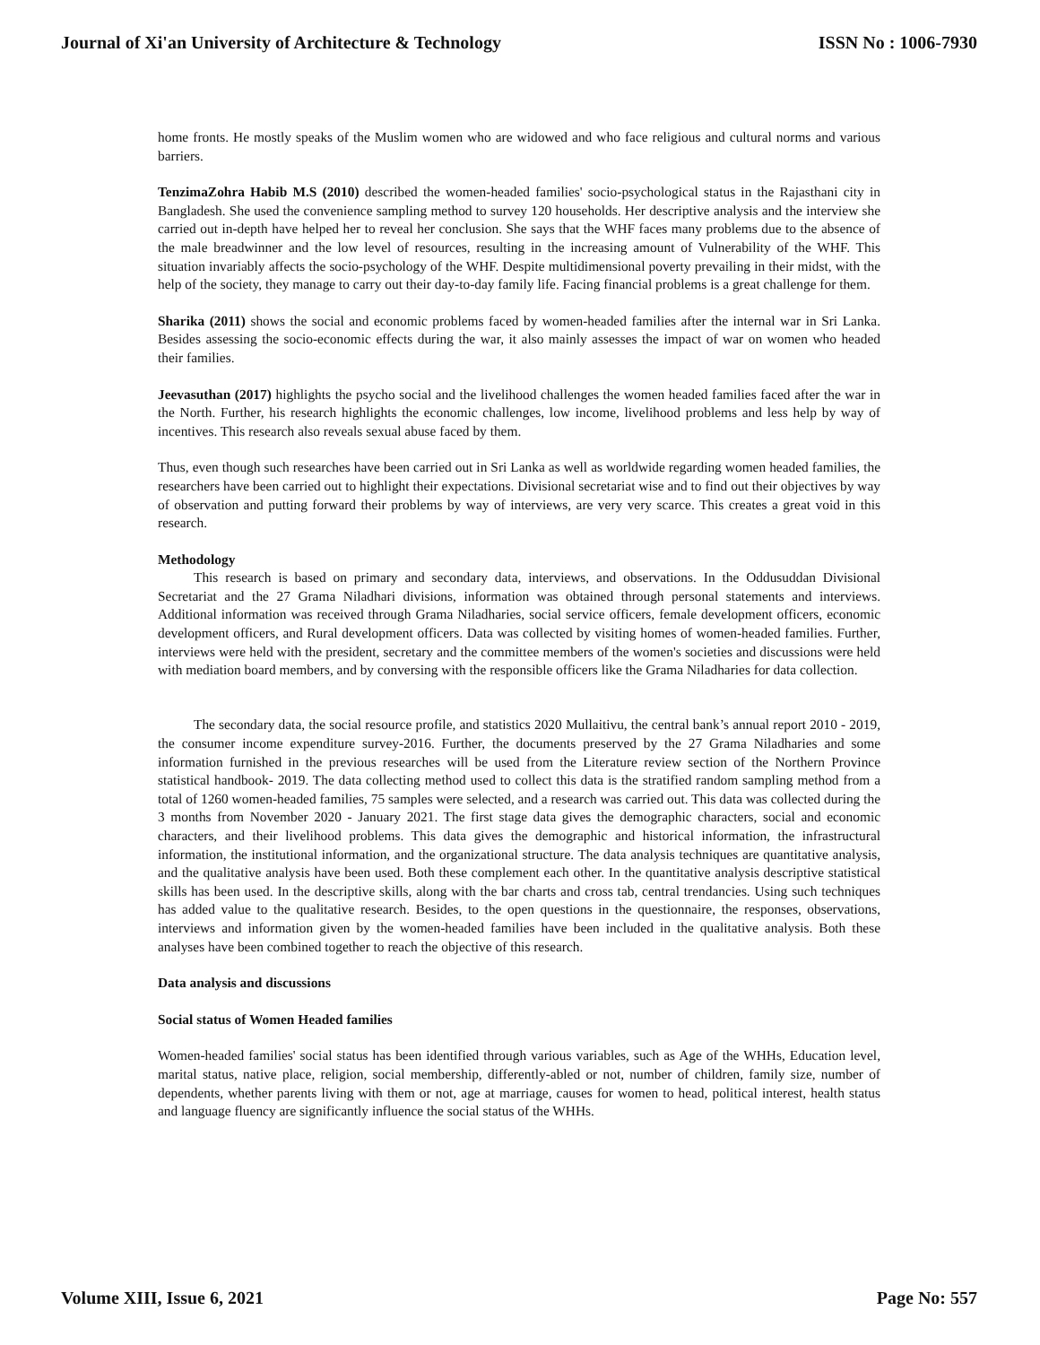Journal of Xi'an University of Architecture & Technology ISSN No : 1006-7930
home fronts. He mostly speaks of the Muslim women who are widowed and who face religious and cultural norms and various barriers.
TenzimaZohra Habib M.S (2010) described the women-headed families' socio-psychological status in the Rajasthani city in Bangladesh. She used the convenience sampling method to survey 120 households. Her descriptive analysis and the interview she carried out in-depth have helped her to reveal her conclusion. She says that the WHF faces many problems due to the absence of the male breadwinner and the low level of resources, resulting in the increasing amount of Vulnerability of the WHF. This situation invariably affects the socio-psychology of the WHF. Despite multidimensional poverty prevailing in their midst, with the help of the society, they manage to carry out their day-to-day family life. Facing financial problems is a great challenge for them.
Sharika (2011) shows the social and economic problems faced by women-headed families after the internal war in Sri Lanka. Besides assessing the socio-economic effects during the war, it also mainly assesses the impact of war on women who headed their families.
Jeevasuthan (2017) highlights the psycho social and the livelihood challenges the women headed families faced after the war in the North. Further, his research highlights the economic challenges, low income, livelihood problems and less help by way of incentives. This research also reveals sexual abuse faced by them.
Thus, even though such researches have been carried out in Sri Lanka as well as worldwide regarding women headed families, the researchers have been carried out to highlight their expectations. Divisional secretariat wise and to find out their objectives by way of observation and putting forward their problems by way of interviews, are very very scarce. This creates a great void in this research.
Methodology
This research is based on primary and secondary data, interviews, and observations. In the Oddusuddan Divisional Secretariat and the 27 Grama Niladhari divisions, information was obtained through personal statements and interviews. Additional information was received through Grama Niladharies, social service officers, female development officers, economic development officers, and Rural development officers. Data was collected by visiting homes of women-headed families. Further, interviews were held with the president, secretary and the committee members of the women's societies and discussions were held with mediation board members, and by conversing with the responsible officers like the Grama Niladharies for data collection.
The secondary data, the social resource profile, and statistics 2020 Mullaitivu, the central bank’s annual report 2010 - 2019, the consumer income expenditure survey-2016. Further, the documents preserved by the 27 Grama Niladharies and some information furnished in the previous researches will be used from the Literature review section of the Northern Province statistical handbook- 2019. The data collecting method used to collect this data is the stratified random sampling method from a total of 1260 women-headed families, 75 samples were selected, and a research was carried out. This data was collected during the 3 months from November 2020 - January 2021. The first stage data gives the demographic characters, social and economic characters, and their livelihood problems. This data gives the demographic and historical information, the infrastructural information, the institutional information, and the organizational structure. The data analysis techniques are quantitative analysis, and the qualitative analysis have been used. Both these complement each other. In the quantitative analysis descriptive statistical skills has been used. In the descriptive skills, along with the bar charts and cross tab, central trendancies. Using such techniques has added value to the qualitative research. Besides, to the open questions in the questionnaire, the responses, observations, interviews and information given by the women-headed families have been included in the qualitative analysis. Both these analyses have been combined together to reach the objective of this research.
Data analysis and discussions
Social status of Women Headed families
Women-headed families' social status has been identified through various variables, such as Age of the WHHs, Education level, marital status, native place, religion, social membership, differently-abled or not, number of children, family size, number of dependents, whether parents living with them or not, age at marriage, causes for women to head, political interest, health status and language fluency are significantly influence the social status of the WHHs.
Volume XIII, Issue 6, 2021 Page No: 557